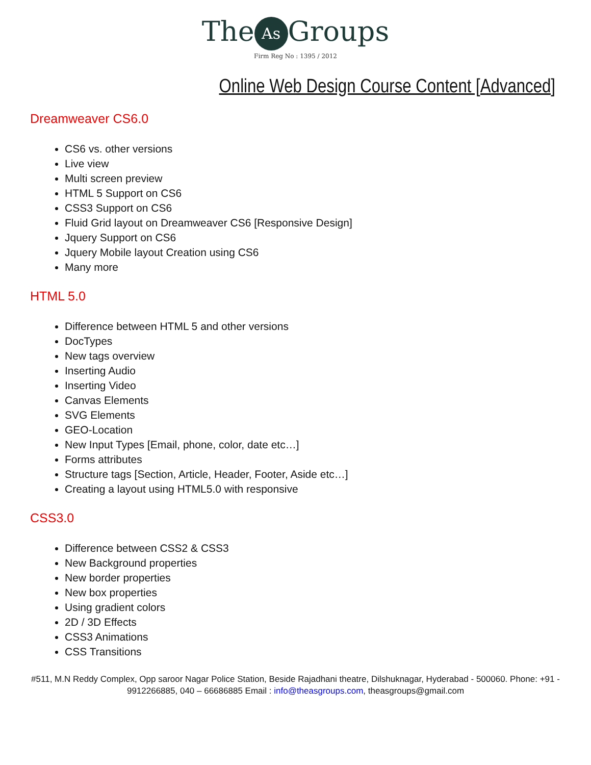The As Groups
Firm Reg No : 1395 / 2012
Online Web Design Course Content [Advanced]
Dreamweaver CS6.0
CS6 vs. other versions
Live view
Multi screen preview
HTML 5 Support on CS6
CSS3 Support on CS6
Fluid Grid layout on Dreamweaver CS6 [Responsive Design]
Jquery Support on CS6
Jquery Mobile layout Creation using CS6
Many more
HTML 5.0
Difference between HTML 5 and other versions
DocTypes
New tags overview
Inserting Audio
Inserting Video
Canvas Elements
SVG Elements
GEO-Location
New Input Types [Email, phone, color, date etc…]
Forms attributes
Structure tags [Section, Article, Header, Footer, Aside etc…]
Creating a layout using HTML5.0 with responsive
CSS3.0
Difference between CSS2 & CSS3
New Background properties
New border properties
New box properties
Using gradient colors
2D / 3D Effects
CSS3 Animations
CSS Transitions
#511, M.N Reddy Complex, Opp saroor Nagar Police Station, Beside Rajadhani theatre, Dilshuknagar, Hyderabad - 500060. Phone: +91 - 9912266885, 040 – 66686885 Email : info@theasgroups.com, theasgroups@gmail.com